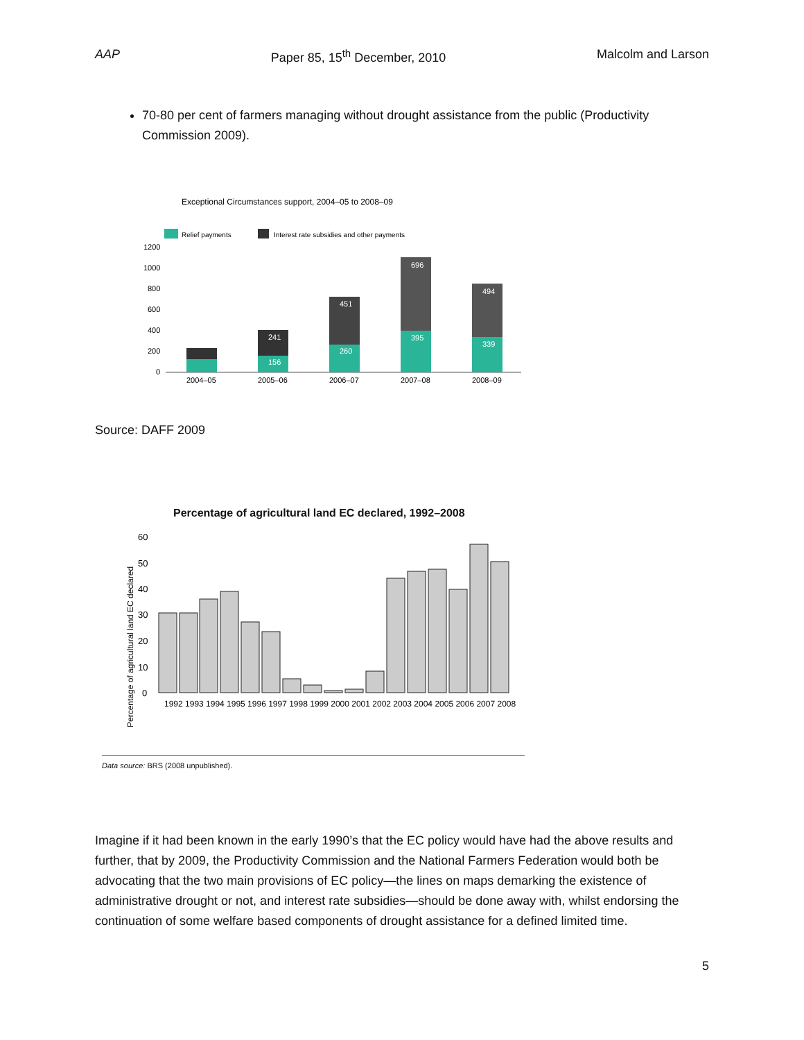AAP Paper 85, 15<sup>th</sup> December, 2010 Malcolm and Larson
70-80 per cent of farmers managing without drought assistance from the public (Productivity Commission 2009).
Exceptional Circumstances support, 2004–05 to 2008–09
Relief payments
Interest rate subsidies and other payments
1200
1000
800
600
400
200
0
241
156
451
260
696
395
494
339
2004–05
2005–06
2006–07
2007–08
2008–09
Source: DAFF 2009
Percentage of agricultural land EC declared, 1992–2008
Percentage of agricultural land EC declared
60
50
40
30
20
10
0
1992 1993 1994 1995 1996 1997 1998 1999 2000 2001 2002 2003 2004 2005 2006 2007 2008
Data source: BRS (2008 unpublished).
Imagine if it had been known in the early 1990’s that the EC policy would have had the above results and further, that by 2009, the Productivity Commission and the National Farmers Federation would both be advocating that the two main provisions of EC policy—the lines on maps demarking the existence of administrative drought or not, and interest rate subsidies—should be done away with, whilst endorsing the continuation of some welfare based components of drought assistance for a defined limited time.
5